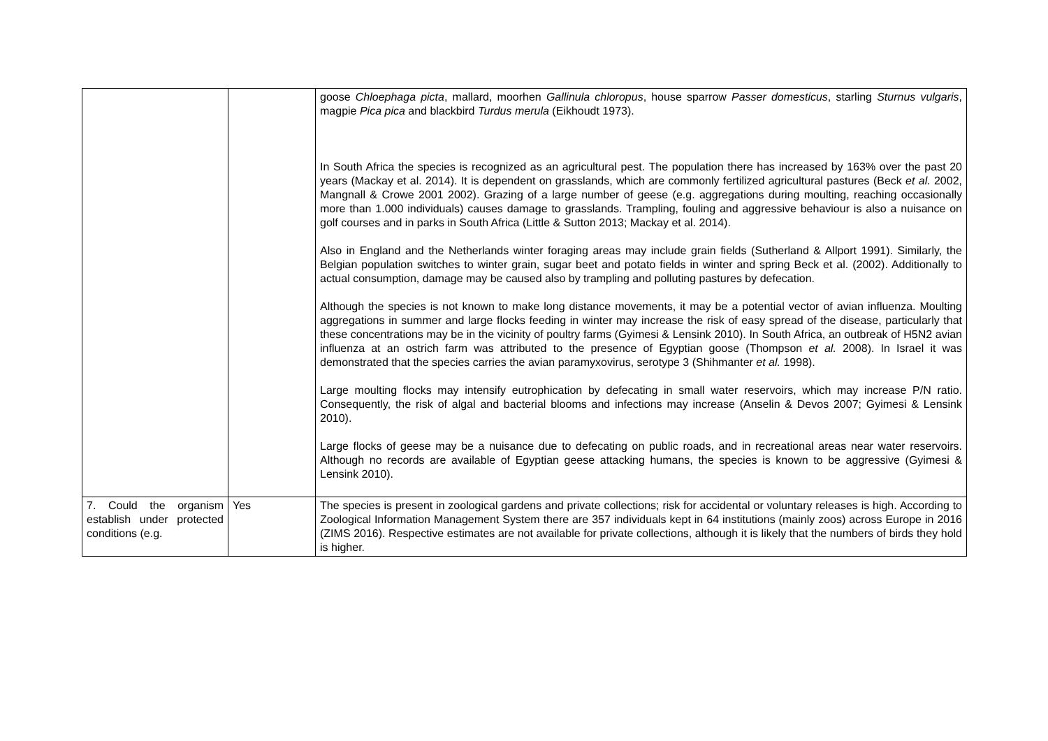| | | goose Chloephaga picta , mallard, moorhen Gallinula chloropus , house sparrow Passer domesticus , starling Sturnus vulgaris , magpie Pica pica and blackbird Turdus merula (Eikhoudt 1973). In South Africa the species is recognized as an agricultural pest. The population there has increased by 163% over the past 20 years (Mackay et al. 2014). It is dependent on grasslands, which are commonly fertilized agricultural pastures (Beck et al. 2002, Mangnall & Crowe 2001 2002). Grazing of a large number of geese (e.g. aggregations during moulting, reaching occasionally more than 1.000 individuals) causes damage to grasslands. Trampling, fouling and aggressive behaviour is also a nuisance on golf courses and in parks in South Africa (Little & Sutton 2013; Mackay et al. 2014). Also in England and the Netherlands winter foraging areas may include grain fields (Sutherland & Allport 1991). Similarly, the Belgian population switches to winter grain, sugar beet and potato fields in winter and spring Beck et al. (2002). Additionally to actual consumption, damage may be caused also by trampling and polluting pastures by defecation. Although the species is not known to make long distance movements, it may be a potential vector of avian influenza. Moulting aggregations in summer and large flocks feeding in winter may increase the risk of easy spread of the disease, particularly that these concentrations may be in the vicinity of poultry farms (Gyimesi & Lensink 2010). In South Africa, an outbreak of H5N2 avian influenza at an ostrich farm was attributed to the presence of Egyptian goose (Thompson et al. 2008). In Israel it was demonstrated that the species carries the avian paramyxovirus, serotype 3 (Shihmanter et al. 1998). Large moulting flocks may intensify eutrophication by defecating in small water reservoirs, which may increase P/N ratio. Consequently, the risk of algal and bacterial blooms and infections may increase (Anselin & Devos 2007; Gyimesi & Lensink 2010). Large flocks of geese may be a nuisance due to defecating on public roads, and in recreational areas near water reservoirs. Although no records are available of Egyptian geese attacking humans, the species is known to be aggressive (Gyimesi & Lensink 2010). |
| 7. Could the organism establish under protected conditions (e.g. | Yes | The species is present in zoological gardens and private collections; risk for accidental or voluntary releases is high. According to Zoological Information Management System there are 357 individuals kept in 64 institutions (mainly zoos) across Europe in 2016 (ZIMS 2016). Respective estimates are not available for private collections, although it is likely that the numbers of birds they hold is higher. |